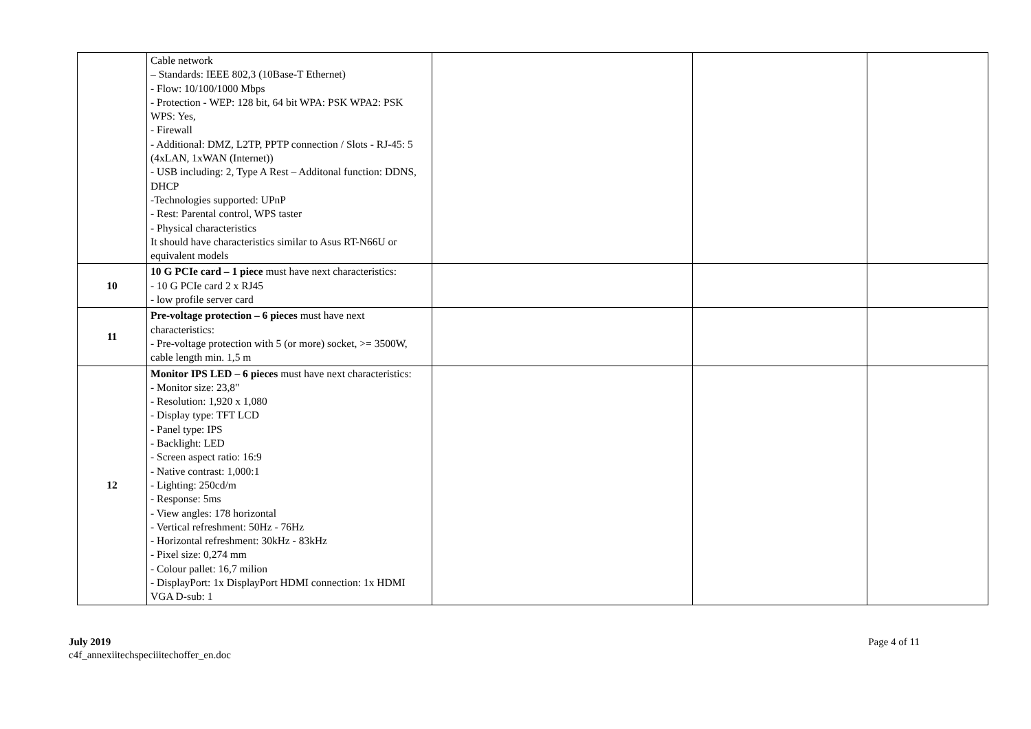| | Cable network – Standards: IEEE 802,3 (10Base-T Ethernet) - Flow: 10/100/1000 Mbps - Protection - WEP: 128 bit, 64 bit WPA: PSK WPA2: PSK WPS: Yes, - Firewall - Additional: DMZ, L2TP, PPTP connection / Slots - RJ-45: 5 (4xLAN, 1xWAN (Internet)) - USB including: 2, Type A Rest – Additonal function: DDNS, DHCP -Technologies supported: UPnP - Rest: Parental control, WPS taster - Physical characteristics It should have characteristics similar to Asus RT-N66U or equivalent models | | | |
| 10 | 10 G PCIe card – 1 piece must have next characteristics: - 10 G PCIe card 2 x RJ45 - low profile server card | | | |
| 11 | Pre-voltage protection – 6 pieces must have next characteristics: - Pre-voltage protection with 5 (or more) socket, >= 3500W, cable length min. 1,5 m | | | |
| 12 | Monitor IPS LED – 6 pieces must have next characteristics: - Monitor size: 23,8" - Resolution: 1,920 x 1,080 - Display type: TFT LCD - Panel type: IPS - Backlight: LED - Screen aspect ratio: 16:9 - Native contrast: 1,000:1 - Lighting: 250cd/m - Response: 5ms - View angles: 178 horizontal - Vertical refreshment: 50Hz - 76Hz - Horizontal refreshment: 30kHz - 83kHz - Pixel size: 0,274 mm - Colour pallet: 16,7 milion - DisplayPort: 1x DisplayPort HDMI connection: 1x HDMI VGA D-sub: 1 | | | |
July 2019
c4f_annexiitechspeciiitechoffer_en.doc
Page 4 of 11